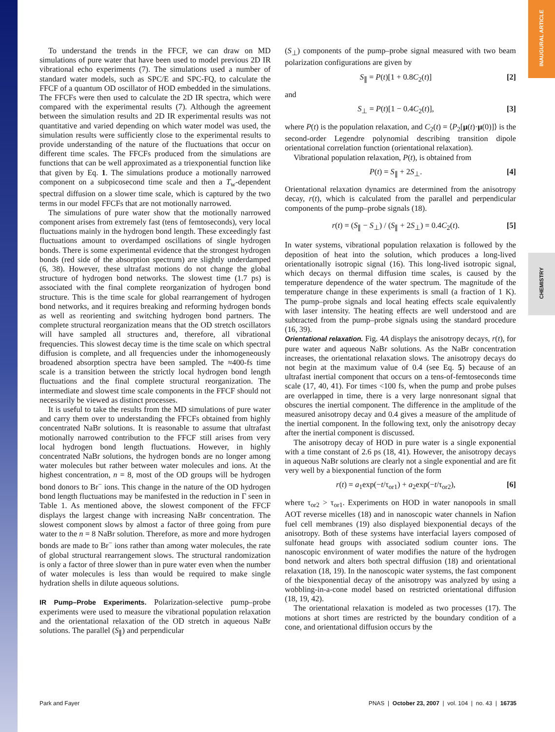INAUGURAL ARTICLE
CHEMISTRY
To understand the trends in the FFCF, we can draw on MD simulations of pure water that have been used to model previous 2D IR vibrational echo experiments (7). The simulations used a number of standard water models, such as SPC/E and SPC-FQ, to calculate the FFCF of a quantum OD oscillator of HOD embedded in the simulations. The FFCFs were then used to calculate the 2D IR spectra, which were compared with the experimental results (7). Although the agreement between the simulation results and 2D IR experimental results was not quantitative and varied depending on which water model was used, the simulation results were sufficiently close to the experimental results to provide understanding of the nature of the fluctuations that occur on different time scales. The FFCFs produced from the simulations are functions that can be well approximated as a triexponential function like that given by Eq. 1. The simulations produce a motionally narrowed component on a subpicosecond time scale and then a T<sub>w</sub>-dependent spectral diffusion on a slower time scale, which is captured by the two terms in our model FFCFs that are not motionally narrowed.
The simulations of pure water show that the motionally narrowed component arises from extremely fast (tens of femtoseconds), very local fluctuations mainly in the hydrogen bond length. These exceedingly fast fluctuations amount to overdamped oscillations of single hydrogen bonds. There is some experimental evidence that the strongest hydrogen bonds (red side of the absorption spectrum) are slightly underdamped (6, 38). However, these ultrafast motions do not change the global structure of hydrogen bond networks. The slowest time (1.7 ps) is associated with the final complete reorganization of hydrogen bond structure. This is the time scale for global rearrangement of hydrogen bond networks, and it requires breaking and reforming hydrogen bonds as well as reorienting and switching hydrogen bond partners. The complete structural reorganization means that the OD stretch oscillators will have sampled all structures and, therefore, all vibrational frequencies. This slowest decay time is the time scale on which spectral diffusion is complete, and all frequencies under the inhomogeneously broadened absorption spectra have been sampled. The ≈400-fs time scale is a transition between the strictly local hydrogen bond length fluctuations and the final complete structural reorganization. The intermediate and slowest time scale components in the FFCF should not necessarily be viewed as distinct processes.
It is useful to take the results from the MD simulations of pure water and carry them over to understanding the FFCFs obtained from highly concentrated NaBr solutions. It is reasonable to assume that ultrafast motionally narrowed contribution to the FFCF still arises from very local hydrogen bond length fluctuations. However, in highly concentrated NaBr solutions, the hydrogen bonds are no longer among water molecules but rather between water molecules and ions. At the highest concentration, n = 8, most of the OD groups will be hydrogen bond donors to Br<sup>−</sup> ions. This change in the nature of the OD hydrogen bond length fluctuations may be manifested in the reduction in Γ seen in Table 1. As mentioned above, the slowest component of the FFCF displays the largest change with increasing NaBr concentration. The slowest component slows by almost a factor of three going from pure water to the n = 8 NaBr solution. Therefore, as more and more hydrogen bonds are made to Br<sup>−</sup> ions rather than among water molecules, the rate of global structural rearrangement slows. The structural randomization is only a factor of three slower than in pure water even when the number of water molecules is less than would be required to make single hydration shells in dilute aqueous solutions.
IR Pump–Probe Experiments.
Polarization-selective pump–probe experiments were used to measure the vibrational population relaxation and the orientational relaxation of the OD stretch in aqueous NaBr solutions. The parallel (S<sub>∥</sub>) and perpendicular
(S<sub>⊥</sub>) components of the pump–probe signal measured with two beam polarization configurations are given by
S<sub>∥</sub> = P(t)[1 + 0.8C<sub>2</sub>(t)] [2]
and
S<sub>⊥</sub> = P(t)[1 − 0.4C<sub>2</sub>(t)], [3]
where P(t) is the population relaxation, and C<sub>2</sub>(t) = ⟨P<sub>2</sub>[μ(t)·μ(0)]⟩ is the second-order Legendre polynomial describing transition dipole orientational correlation function (orientational relaxation).
Vibrational population relaxation, P(t), is obtained from
P(t) = S<sub>∥</sub> + 2S<sub>⊥</sub>. [4]
Orientational relaxation dynamics are determined from the anisotropy decay, r(t), which is calculated from the parallel and perpendicular components of the pump–probe signals (18).
r(t) = (S<sub>∥</sub> − S<sub>⊥</sub>) / (S<sub>∥</sub> + 2S<sub>⊥</sub>) = 0.4C<sub>2</sub>(t). [5]
In water systems, vibrational population relaxation is followed by the deposition of heat into the solution, which produces a long-lived orientationally isotropic signal (16). This long-lived isotropic signal, which decays on thermal diffusion time scales, is caused by the temperature dependence of the water spectrum. The magnitude of the temperature change in these experiments is small (a fraction of 1 K). The pump–probe signals and local heating effects scale equivalently with laser intensity. The heating effects are well understood and are subtracted from the pump–probe signals using the standard procedure (16, 39).
Orientational relaxation.
Fig. 4A displays the anisotropy decays, r(t), for pure water and aqueous NaBr solutions. As the NaBr concentration increases, the orientational relaxation slows. The anisotropy decays do not begin at the maximum value of 0.4 (see Eq. 5) because of an ultrafast inertial component that occurs on a tens-of-femtoseconds time scale (17, 40, 41). For times <100 fs, when the pump and probe pulses are overlapped in time, there is a very large nonresonant signal that obscures the inertial component. The difference in the amplitude of the measured anisotropy decay and 0.4 gives a measure of the amplitude of the inertial component. In the following text, only the anisotropy decay after the inertial component is discussed.
The anisotropy decay of HOD in pure water is a single exponential with a time constant of 2.6 ps (18, 41). However, the anisotropy decays in aqueous NaBr solutions are clearly not a single exponential and are fit very well by a biexponential function of the form
r(t) = a<sub>1</sub>exp(−t/τ<sub>or1</sub>) + a<sub>2</sub>exp(−t/τ<sub>or2</sub>), [6]
where τ<sub>or2</sub> > τ<sub>or1</sub>. Experiments on HOD in water nanopools in small AOT reverse micelles (18) and in nanoscopic water channels in Nafion fuel cell membranes (19) also displayed biexponential decays of the anisotropy. Both of these systems have interfacial layers composed of sulfonate head groups with associated sodium counter ions. The nanoscopic environment of water modifies the nature of the hydrogen bond network and alters both spectral diffusion (18) and orientational relaxation (18, 19). In the nanoscopic water systems, the fast component of the biexponential decay of the anisotropy was analyzed by using a wobbling-in-a-cone model based on restricted orientational diffusion (18, 19, 42).
The orientational relaxation is modeled as two processes (17). The motions at short times are restricted by the boundary condition of a cone, and orientational diffusion occurs by the
Park and Fayer PNAS | October 23, 2007 | vol. 104 | no. 43 | 16735